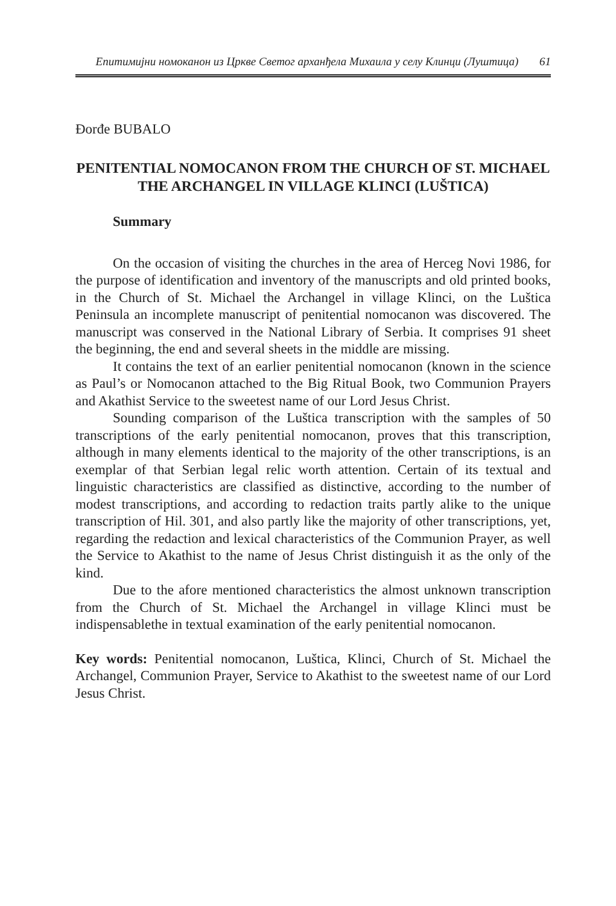Епитимијни номоканон из Цркве Светог арханђела Михаила у селу Клинци (Луштица) 61
Đorđe BUBALO
PENITENTIAL NOMOCANON FROM THE CHURCH OF ST. MICHAEL THE ARCHANGEL IN VILLAGE KLINCI (LUŠTICA)
Summary
On the occasion of visiting the churches in the area of Herceg Novi 1986, for the purpose of identification and inventory of the manuscripts and old printed books, in the Church of St. Michael the Archangel in village Klinci, on the Luštica Peninsula an incomplete manuscript of penitential nomocanon was discovered. The manuscript was conserved in the National Library of Serbia. It comprises 91 sheet the beginning, the end and several sheets in the middle are missing.
It contains the text of an earlier penitential nomocanon (known in the science as Paul’s or Nomocanon attached to the Big Ritual Book, two Communion Prayers and Akathist Service to the sweetest name of our Lord Jesus Christ.
Sounding comparison of the Luštica transcription with the samples of 50 transcriptions of the early penitential nomocanon, proves that this transcription, although in many elements identical to the majority of the other transcriptions, is an exemplar of that Serbian legal relic worth attention. Certain of its textual and linguistic characteristics are classified as distinctive, according to the number of modest transcriptions, and according to redaction traits partly alike to the unique transcription of Hil. 301, and also partly like the majority of other transcriptions, yet, regarding the redaction and lexical characteristics of the Communion Prayer, as well the Service to Akathist to the name of Jesus Christ distinguish it as the only of the kind.
Due to the afore mentioned characteristics the almost unknown transcription from the Church of St. Michael the Archangel in village Klinci must be indispensablethe in textual examination of the early penitential nomocanon.
Key words: Penitential nomocanon, Luštica, Klinci, Church of St. Michael the Archangel, Communion Prayer, Service to Akathist to the sweetest name of our Lord Jesus Christ.